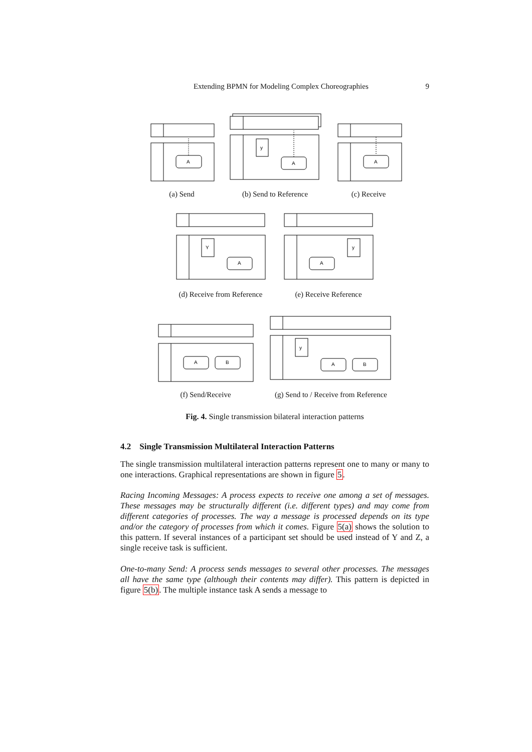Extending BPMN for Modeling Complex Choreographies 9
A
A
y
A
A
Y
A
y
A
B
A
B
y
(a) Send
(b) Send to Reference
(c) Receive
(d) Receive from Reference
(e) Receive Reference
(f) Send/Receive
(g) Send to / Receive from Reference
Fig. 4. Single transmission bilateral interaction patterns
4.2 Single Transmission Multilateral Interaction Patterns
The single transmission multilateral interaction patterns represent one to many or many to one interactions. Graphical representations are shown in figure 5.
Racing Incoming Messages: A process expects to receive one among a set of messages. These messages may be structurally different (i.e. different types) and may come from different categories of processes. The way a message is processed depends on its type and/or the category of processes from which it comes. Figure 5(a) shows the solution to this pattern. If several instances of a participant set should be used instead of Y and Z, a single receive task is sufficient.
One-to-many Send: A process sends messages to several other processes. The messages all have the same type (although their contents may differ). This pattern is depicted in figure 5(b). The multiple instance task A sends a message to